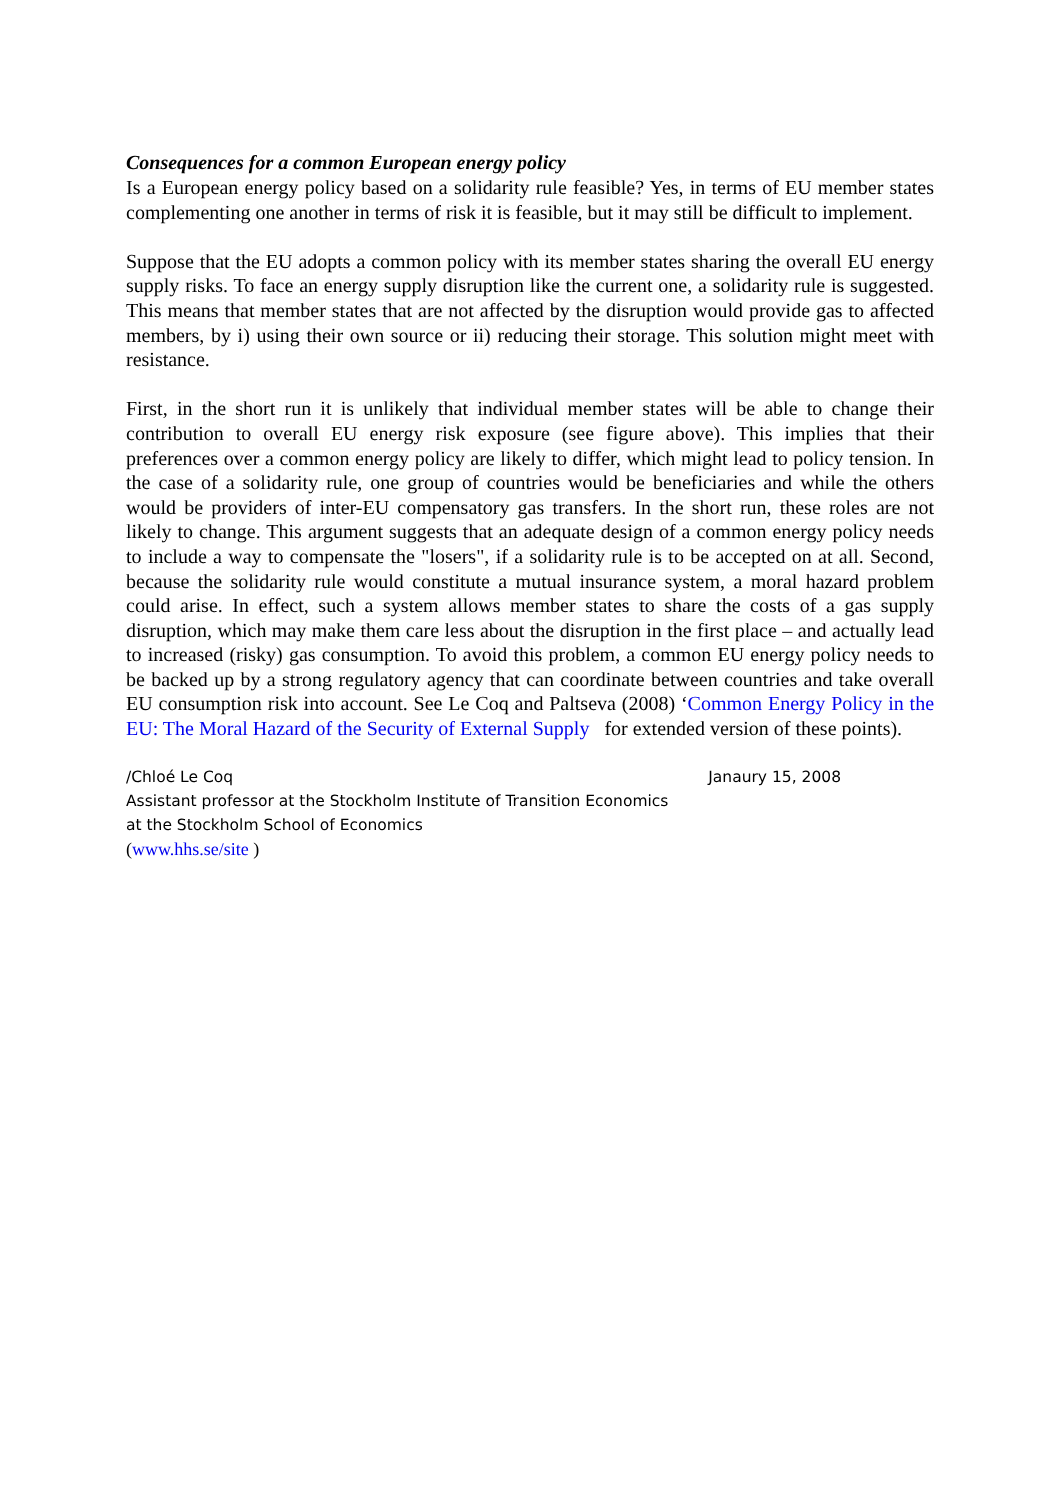Consequences for a common European energy policy
Is a European energy policy based on a solidarity rule feasible? Yes, in terms of EU member states complementing one another in terms of risk it is feasible, but it may still be difficult to implement.
Suppose that the EU adopts a common policy with its member states sharing the overall EU energy supply risks. To face an energy supply disruption like the current one, a solidarity rule is suggested. This means that member states that are not affected by the disruption would provide gas to affected members, by i) using their own source or ii) reducing their storage. This solution might meet with resistance.
First, in the short run it is unlikely that individual member states will be able to change their contribution to overall EU energy risk exposure (see figure above). This implies that their preferences over a common energy policy are likely to differ, which might lead to policy tension. In the case of a solidarity rule, one group of countries would be beneficiaries and while the others would be providers of inter-EU compensatory gas transfers. In the short run, these roles are not likely to change. This argument suggests that an adequate design of a common energy policy needs to include a way to compensate the "losers", if a solidarity rule is to be accepted on at all. Second, because the solidarity rule would constitute a mutual insurance system, a moral hazard problem could arise. In effect, such a system allows member states to share the costs of a gas supply disruption, which may make them care less about the disruption in the first place – and actually lead to increased (risky) gas consumption. To avoid this problem, a common EU energy policy needs to be backed up by a strong regulatory agency that can coordinate between countries and take overall EU consumption risk into account. See Le Coq and Paltseva (2008) ‘Common Energy Policy in the EU: The Moral Hazard of the Security of External Supply for extended version of these points).
/Chloé Le Coq Janaury 15, 2008
Assistant professor at the Stockholm Institute of Transition Economics
at the Stockholm School of Economics
(www.hhs.se/site )